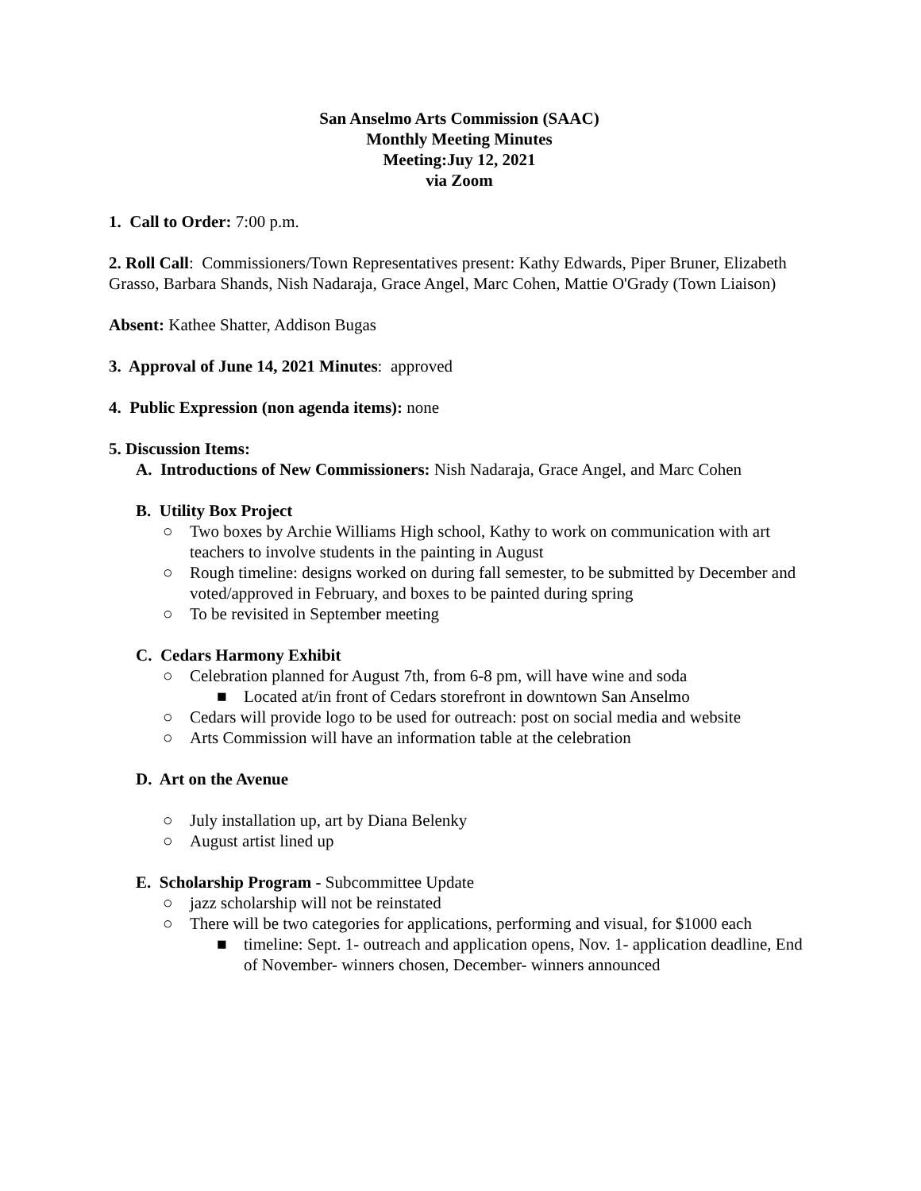San Anselmo Arts Commission (SAAC)
Monthly Meeting Minutes
Meeting:Juy 12, 2021
via Zoom
1. Call to Order: 7:00 p.m.
2. Roll Call: Commissioners/Town Representatives present: Kathy Edwards, Piper Bruner, Elizabeth Grasso, Barbara Shands, Nish Nadaraja, Grace Angel, Marc Cohen, Mattie O'Grady (Town Liaison)
Absent: Kathee Shatter, Addison Bugas
3. Approval of June 14, 2021 Minutes: approved
4. Public Expression (non agenda items): none
5. Discussion Items:
A. Introductions of New Commissioners: Nish Nadaraja, Grace Angel, and Marc Cohen
B. Utility Box Project
○ Two boxes by Archie Williams High school, Kathy to work on communication with art teachers to involve students in the painting in August
○ Rough timeline: designs worked on during fall semester, to be submitted by December and voted/approved in February, and boxes to be painted during spring
○ To be revisited in September meeting
C. Cedars Harmony Exhibit
○ Celebration planned for August 7th, from 6-8 pm, will have wine and soda
■ Located at/in front of Cedars storefront in downtown San Anselmo
○ Cedars will provide logo to be used for outreach: post on social media and website
○ Arts Commission will have an information table at the celebration
D. Art on the Avenue
○ July installation up, art by Diana Belenky
○ August artist lined up
E. Scholarship Program - Subcommittee Update
○ jazz scholarship will not be reinstated
○ There will be two categories for applications, performing and visual, for $1000 each
■ timeline: Sept. 1- outreach and application opens, Nov. 1- application deadline, End of November- winners chosen, December- winners announced